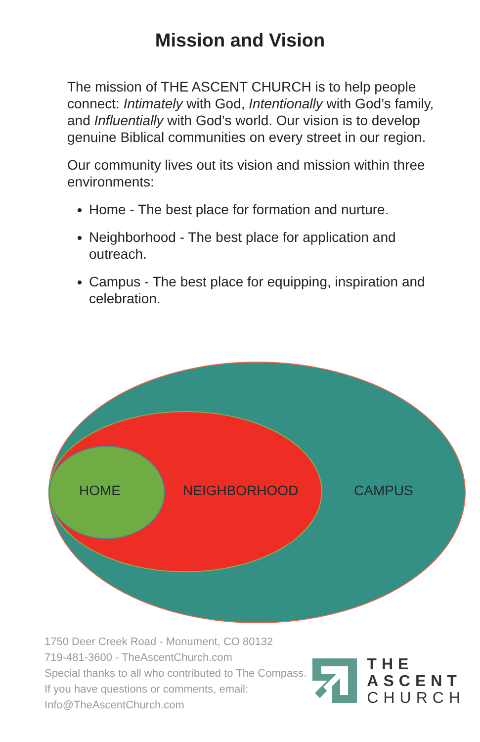Mission and Vision
The mission of THE ASCENT CHURCH is to help people connect: Intimately with God, Intentionally with God’s family, and Influentially with God’s world. Our vision is to develop genuine Biblical communities on every street in our region.
Our community lives out its vision and mission within three environments:
Home - The best place for formation and nurture.
Neighborhood - The best place for application and outreach.
Campus - The best place for equipping, inspiration and celebration.
HOME NEIGHBORHOOD CAMPUS
1750 Deer Creek Road - Monument, CO 80132
719-481-3600 - TheAscentChurch.com
Special thanks to all who contributed to The Compass.
If you have questions or comments, email:
Info@TheAscentChurch.com
THE
ASCENT
CHURCH